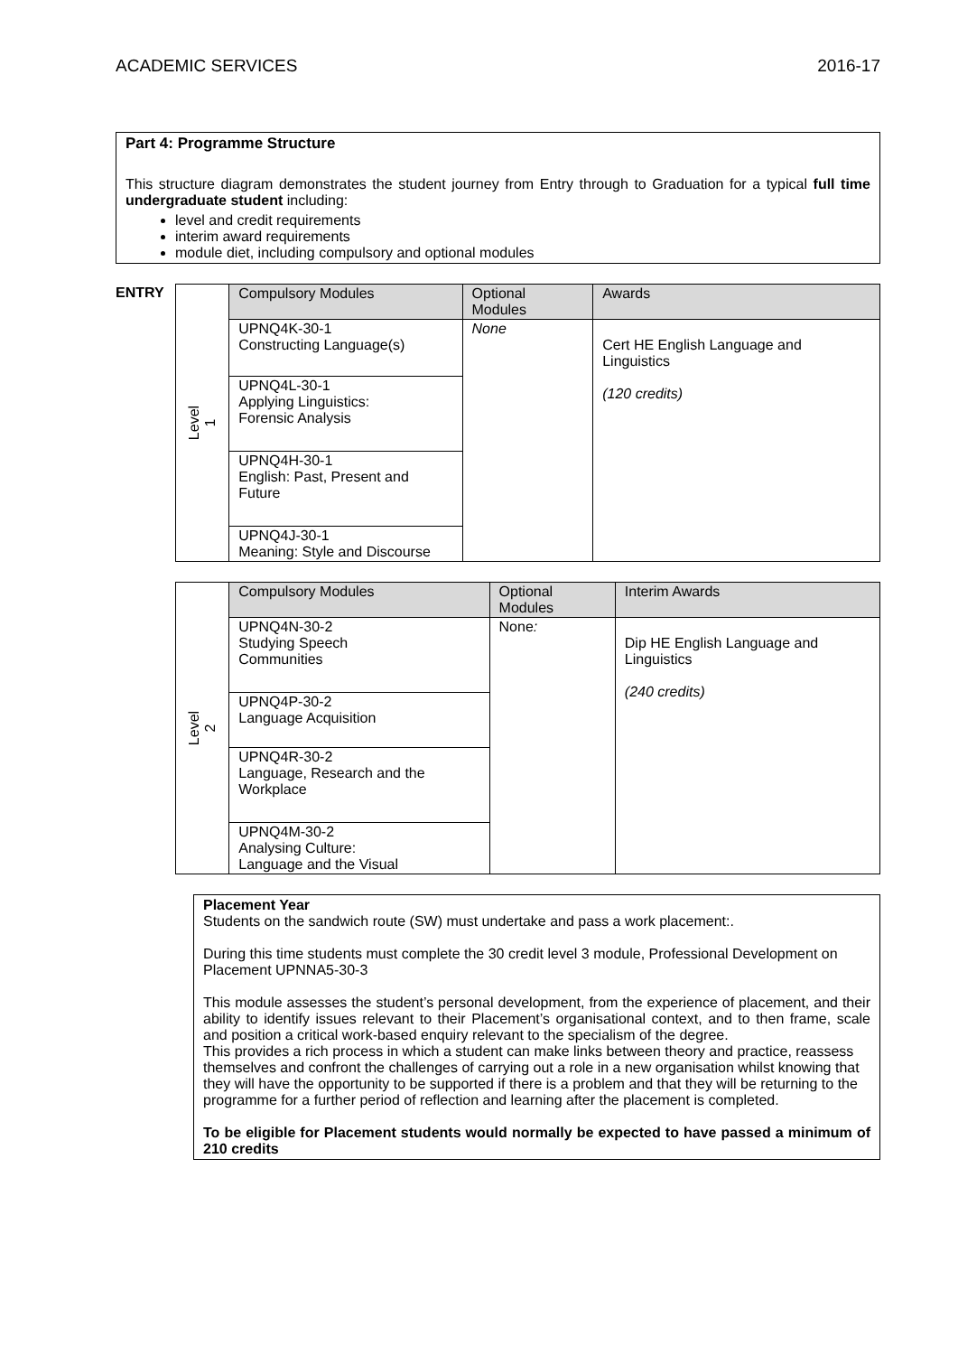ACADEMIC SERVICES 2016-17
Part 4: Programme Structure
This structure diagram demonstrates the student journey from Entry through to Graduation for a typical full time undergraduate student including:
level and credit requirements
interim award requirements
module diet, including compulsory and optional modules
| ENTRY | Level 1 | Compulsory Modules | Optional Modules | Awards |
| | | UPNQ4K-30-1 Constructing Language(s) | None | Cert HE English Language and Linguistics (120 credits) |
| | | UPNQ4L-30-1 Applying Linguistics: Forensic Analysis | | |
| | | UPNQ4H-30-1 English: Past, Present and Future | | |
| | | UPNQ4J-30-1 Meaning: Style and Discourse | | |
| | Level 2 | Compulsory Modules | Optional Modules | Interim Awards |
| | | UPNQ4N-30-2 Studying Speech Communities | None : | Dip HE English Language and Linguistics (240 credits) |
| | | UPNQ4P-30-2 Language Acquisition | | |
| | | UPNQ4R-30-2 Language, Research and the Workplace | | |
| | | UPNQ4M-30-2 Analysing Culture: Language and the Visual | | |
Placement Year
Students on the sandwich route (SW) must undertake and pass a work placement:.
During this time students must complete the 30 credit level 3 module, Professional Development on Placement UPNNA5-30-3
This module assesses the student’s personal development, from the experience of placement, and their ability to identify issues relevant to their Placement’s organisational context, and to then frame, scale and position a critical work-based enquiry relevant to the specialism of the degree.
This provides a rich process in which a student can make links between theory and practice, reassess themselves and confront the challenges of carrying out a role in a new organisation whilst knowing that they will have the opportunity to be supported if there is a problem and that they will be returning to the programme for a further period of reflection and learning after the placement is completed.
To be eligible for Placement students would normally be expected to have passed a minimum of 210 credits